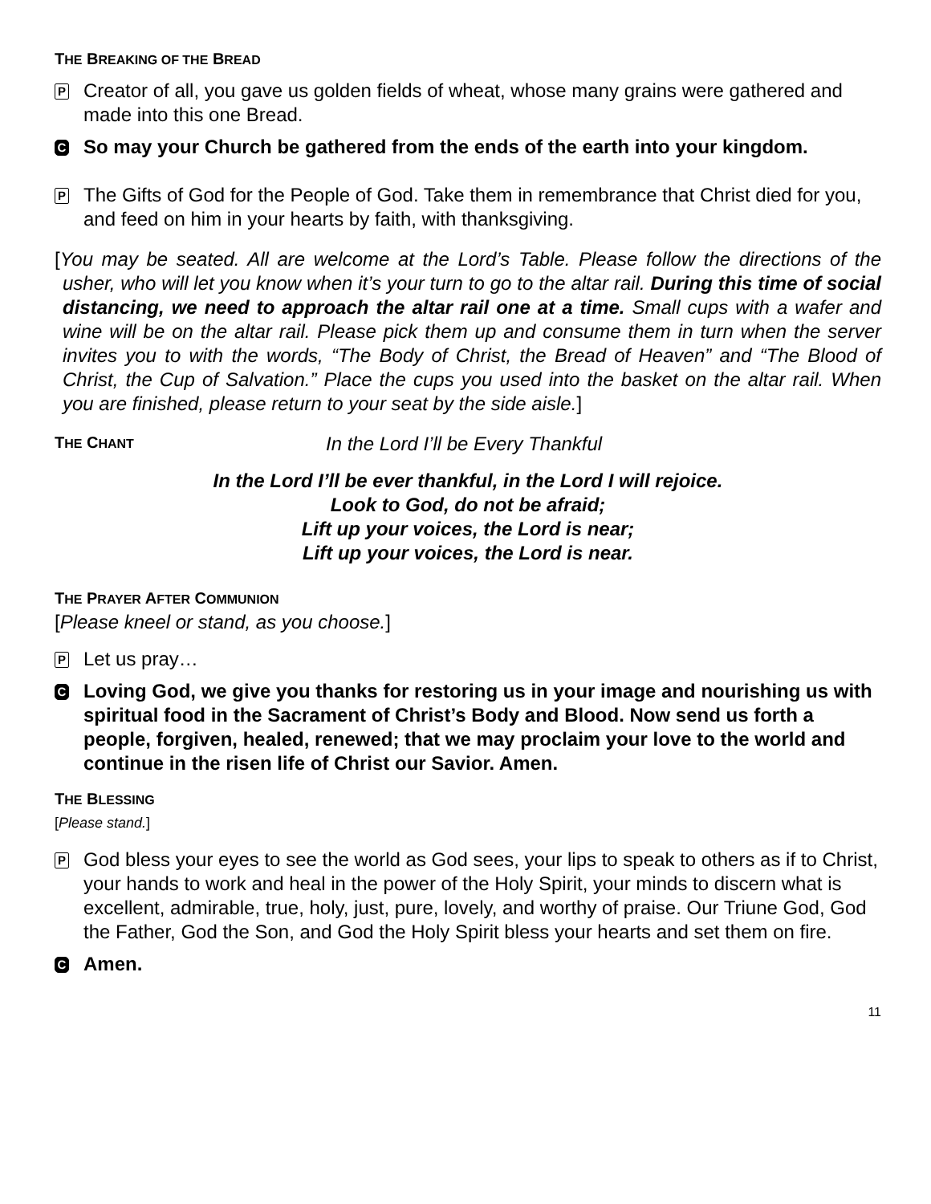THE BREAKING OF THE BREAD
P
Creator of all, you gave us golden fields of wheat, whose many grains were gathered and made into this one Bread.
C
So may your Church be gathered from the ends of the earth into your kingdom.
P
The Gifts of God for the People of God. Take them in remembrance that Christ died for you, and feed on him in your hearts by faith, with thanksgiving.
[You may be seated. All are welcome at the Lord’s Table. Please follow the directions of the usher, who will let you know when it’s your turn to go to the altar rail. During this time of social distancing, we need to approach the altar rail one at a time. Small cups with a wafer and wine will be on the altar rail. Please pick them up and consume them in turn when the server invites you to with the words, “The Body of Christ, the Bread of Heaven” and “The Blood of Christ, the Cup of Salvation.” Place the cups you used into the basket on the altar rail. When you are finished, please return to your seat by the side aisle.]
THE CHANT
In the Lord I’ll be Every Thankful
In the Lord I’ll be ever thankful, in the Lord I will rejoice.
Look to God, do not be afraid;
Lift up your voices, the Lord is near;
Lift up your voices, the Lord is near.
THE PRAYER AFTER COMMUNION
[Please kneel or stand, as you choose.]
P
Let us pray…
C
Loving God, we give you thanks for restoring us in your image and nourishing us with spiritual food in the Sacrament of Christ’s Body and Blood. Now send us forth a people, forgiven, healed, renewed; that we may proclaim your love to the world and continue in the risen life of Christ our Savior. Amen.
THE BLESSING
[Please stand.]
P
God bless your eyes to see the world as God sees, your lips to speak to others as if to Christ, your hands to work and heal in the power of the Holy Spirit, your minds to discern what is excellent, admirable, true, holy, just, pure, lovely, and worthy of praise. Our Triune God, God the Father, God the Son, and God the Holy Spirit bless your hearts and set them on fire.
C
Amen.
11